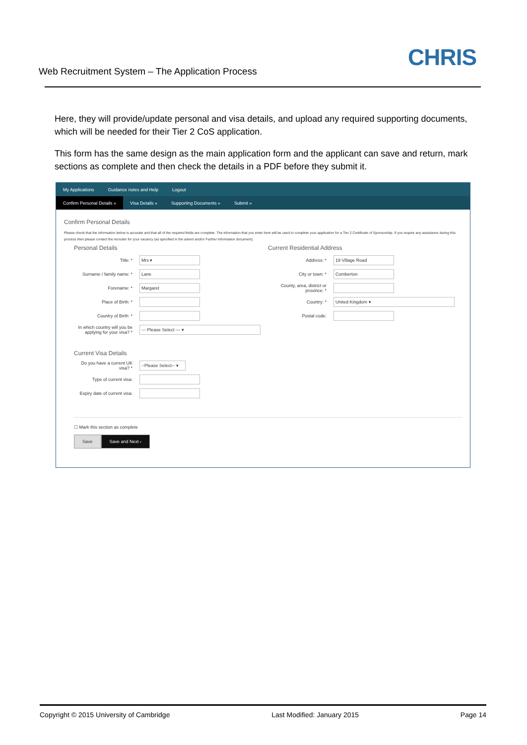Web Recruitment System – The Application Process
CHRIS
Here, they will provide/update personal and visa details, and upload any required supporting documents, which will be needed for their Tier 2 CoS application.
This form has the same design as the main application form and the applicant can save and return, mark sections as complete and then check the details in a PDF before they submit it.
My Applications Guidance notes and Help Logout
Confirm Personal Details » Visa Details » Supporting Documents » Submit »
Confirm Personal Details
Please check that the information below is accurate and that all of the required fields are complete. The information that you enter here will be used to complete your application for a Tier 2 Certificate of Sponsorship. If you require any assistance during this process then please contact the recruiter for your vacancy (as specified in the advert and/or Further Information document).
Personal Details
Title: *
Mrs ▾
Surname / family name: *
Lane
Forename: *
Margaret
Place of Birth: *
Country of Birth: *
In which country will you be applying for your visa? *
--- Please Select --- ▾
Current Visa Details
Do you have a current UK visa? *
--Please Select-- ▾
Type of current visa:
Expiry date of current visa:
Current Residential Address
Address: *
19 Village Road
City or town: *
Comberton
County, area, district or province: *
Country: *
United Kingdom ▾
Postal code:
☐ Mark this section as complete
Save Save and Next ›
Copyright © 2015 University of Cambridge Last Modified: January 2015 Page 14